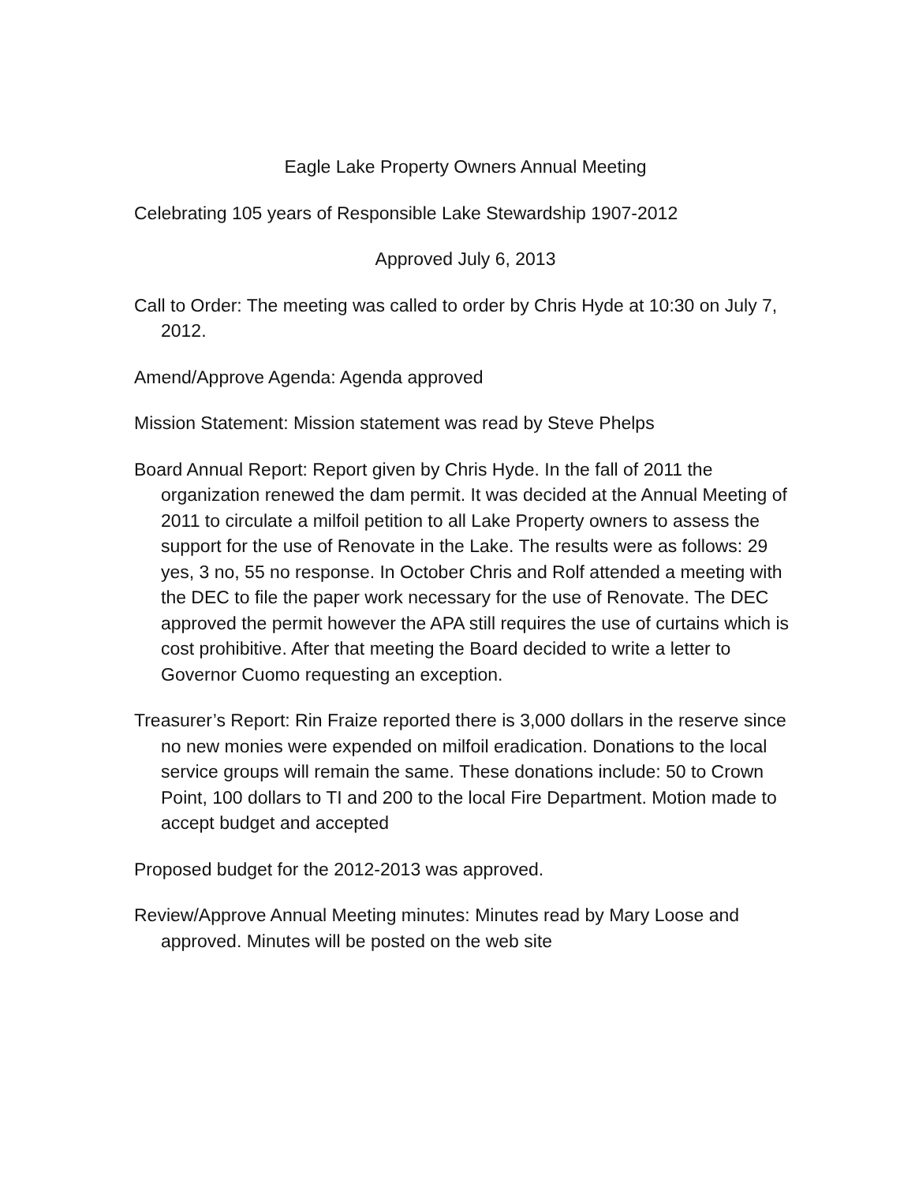Eagle Lake Property Owners Annual Meeting
Celebrating 105 years of Responsible Lake Stewardship 1907-2012
Approved July 6, 2013
Call to Order: The meeting was called to order by Chris Hyde at 10:30 on July 7, 2012.
Amend/Approve Agenda: Agenda approved
Mission Statement: Mission statement was read by Steve Phelps
Board Annual Report: Report given by Chris Hyde. In the fall of 2011 the organization renewed the dam permit. It was decided at the Annual Meeting of 2011 to circulate a milfoil petition to all Lake Property owners to assess the support for the use of Renovate in the Lake. The results were as follows: 29 yes, 3 no, 55 no response. In October Chris and Rolf attended a meeting with the DEC to file the paper work necessary for the use of Renovate. The DEC approved the permit however the APA still requires the use of curtains which is cost prohibitive. After that meeting the Board decided to write a letter to Governor Cuomo requesting an exception.
Treasurer’s Report: Rin Fraize reported there is 3,000 dollars in the reserve since no new monies were expended on milfoil eradication. Donations to the local service groups will remain the same. These donations include: 50 to Crown Point, 100 dollars to TI and 200 to the local Fire Department. Motion made to accept budget and accepted
Proposed budget for the 2012-2013 was approved.
Review/Approve Annual Meeting minutes: Minutes read by Mary Loose and approved. Minutes will be posted on the web site